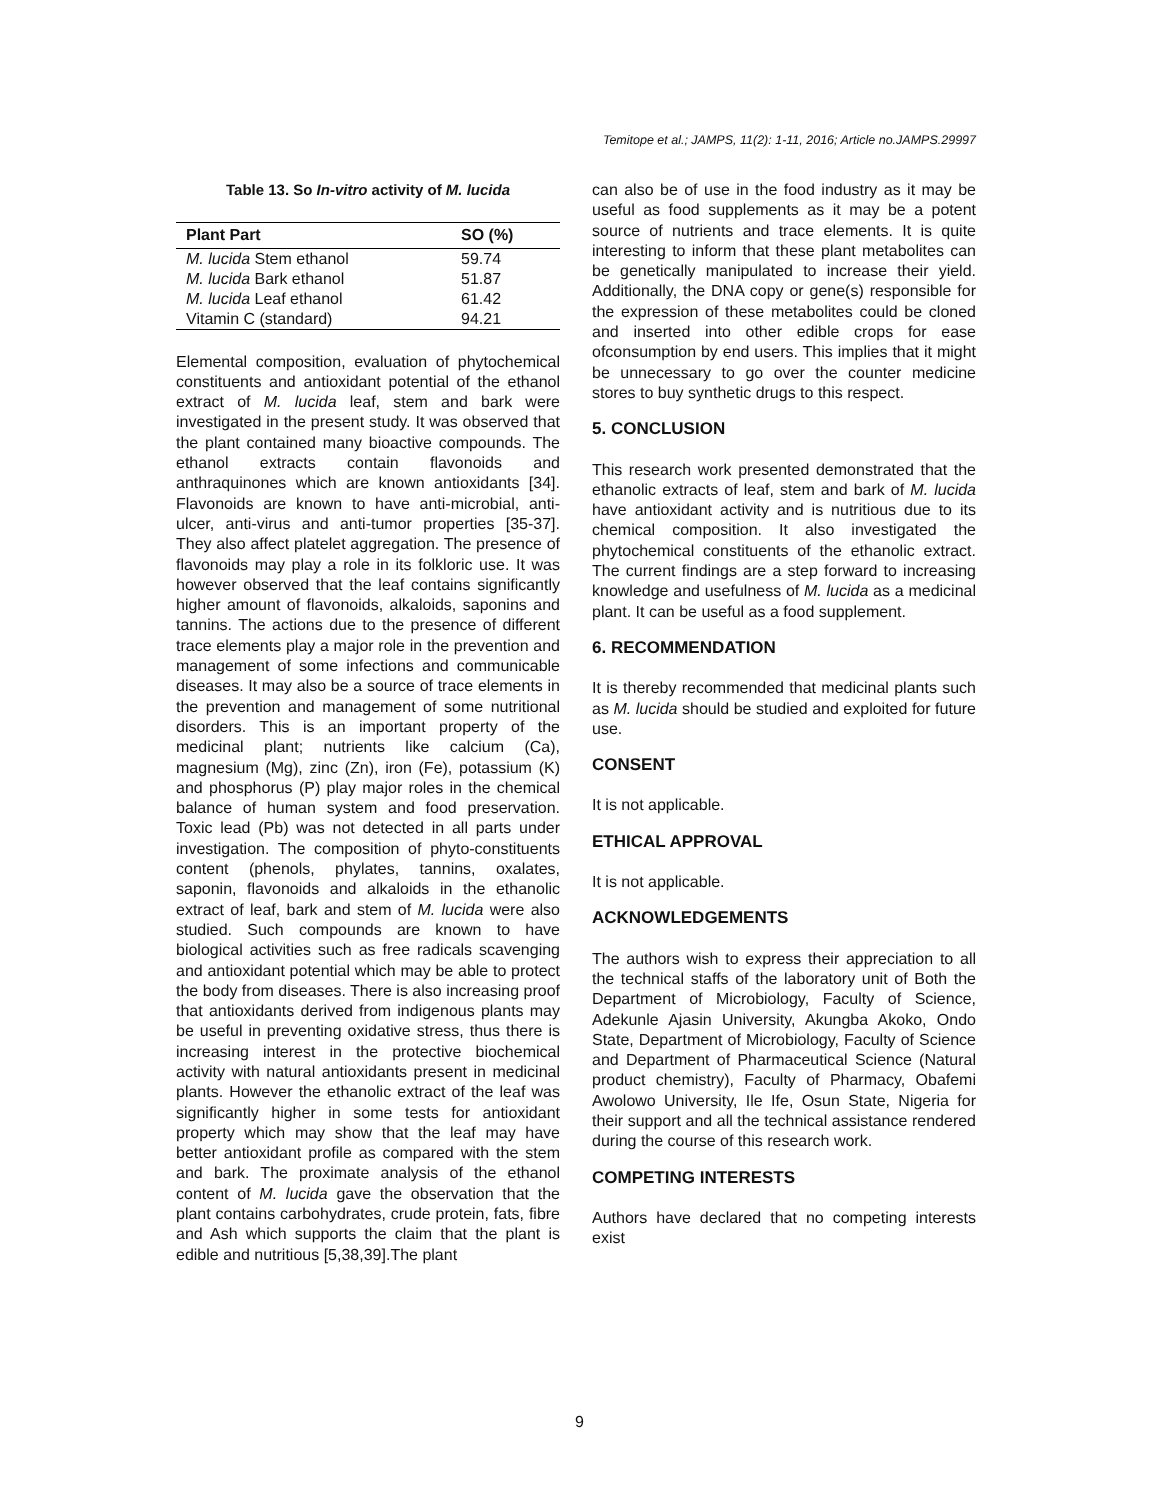Temitope et al.; JAMPS, 11(2): 1-11, 2016; Article no.JAMPS.29997
Table 13. So In-vitro activity of M. lucida
| Plant Part | SO (%) |
| --- | --- |
| M. lucida Stem ethanol | 59.74 |
| M. lucida Bark ethanol | 51.87 |
| M. lucida Leaf ethanol | 61.42 |
| Vitamin C (standard) | 94.21 |
Elemental composition, evaluation of phytochemical constituents and antioxidant potential of the ethanol extract of M. lucida leaf, stem and bark were investigated in the present study. It was observed that the plant contained many bioactive compounds. The ethanol extracts contain flavonoids and anthraquinones which are known antioxidants [34]. Flavonoids are known to have anti-microbial, anti-ulcer, anti-virus and anti-tumor properties [35-37]. They also affect platelet aggregation. The presence of flavonoids may play a role in its folkloric use. It was however observed that the leaf contains significantly higher amount of flavonoids, alkaloids, saponins and tannins. The actions due to the presence of different trace elements play a major role in the prevention and management of some infections and communicable diseases. It may also be a source of trace elements in the prevention and management of some nutritional disorders. This is an important property of the medicinal plant; nutrients like calcium (Ca), magnesium (Mg), zinc (Zn), iron (Fe), potassium (K) and phosphorus (P) play major roles in the chemical balance of human system and food preservation. Toxic lead (Pb) was not detected in all parts under investigation. The composition of phyto-constituents content (phenols, phylates, tannins, oxalates, saponin, flavonoids and alkaloids in the ethanolic extract of leaf, bark and stem of M. lucida were also studied. Such compounds are known to have biological activities such as free radicals scavenging and antioxidant potential which may be able to protect the body from diseases. There is also increasing proof that antioxidants derived from indigenous plants may be useful in preventing oxidative stress, thus there is increasing interest in the protective biochemical activity with natural antioxidants present in medicinal plants. However the ethanolic extract of the leaf was significantly higher in some tests for antioxidant property which may show that the leaf may have better antioxidant profile as compared with the stem and bark. The proximate analysis of the ethanol content of M. lucida gave the observation that the plant contains carbohydrates, crude protein, fats, fibre and Ash which supports the claim that the plant is edible and nutritious [5,38,39].The plant
can also be of use in the food industry as it may be useful as food supplements as it may be a potent source of nutrients and trace elements. It is quite interesting to inform that these plant metabolites can be genetically manipulated to increase their yield. Additionally, the DNA copy or gene(s) responsible for the expression of these metabolites could be cloned and inserted into other edible crops for ease ofconsumption by end users. This implies that it might be unnecessary to go over the counter medicine stores to buy synthetic drugs to this respect.
5. CONCLUSION
This research work presented demonstrated that the ethanolic extracts of leaf, stem and bark of M. lucida have antioxidant activity and is nutritious due to its chemical composition. It also investigated the phytochemical constituents of the ethanolic extract. The current findings are a step forward to increasing knowledge and usefulness of M. lucida as a medicinal plant. It can be useful as a food supplement.
6. RECOMMENDATION
It is thereby recommended that medicinal plants such as M. lucida should be studied and exploited for future use.
CONSENT
It is not applicable.
ETHICAL APPROVAL
It is not applicable.
ACKNOWLEDGEMENTS
The authors wish to express their appreciation to all the technical staffs of the laboratory unit of Both the Department of Microbiology, Faculty of Science, Adekunle Ajasin University, Akungba Akoko, Ondo State, Department of Microbiology, Faculty of Science and Department of Pharmaceutical Science (Natural product chemistry), Faculty of Pharmacy, Obafemi Awolowo University, Ile Ife, Osun State, Nigeria for their support and all the technical assistance rendered during the course of this research work.
COMPETING INTERESTS
Authors have declared that no competing interests exist
9